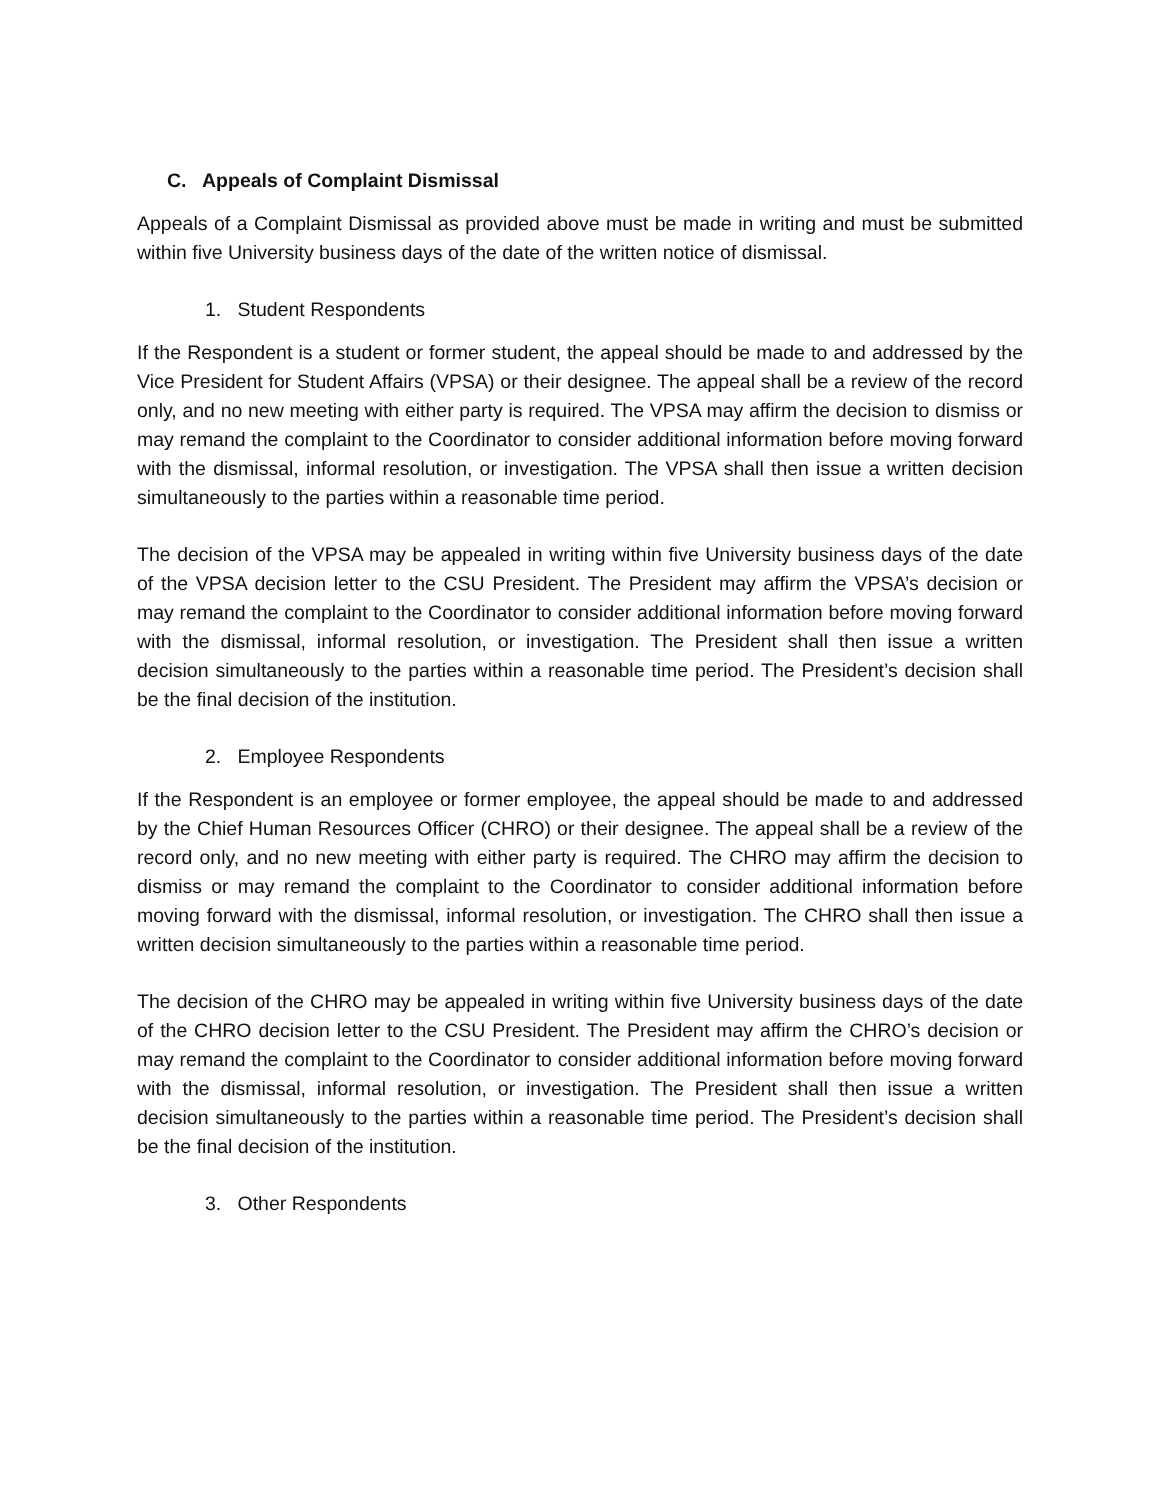C. Appeals of Complaint Dismissal
Appeals of a Complaint Dismissal as provided above must be made in writing and must be submitted within five University business days of the date of the written notice of dismissal.
1. Student Respondents
If the Respondent is a student or former student, the appeal should be made to and addressed by the Vice President for Student Affairs (VPSA) or their designee. The appeal shall be a review of the record only, and no new meeting with either party is required. The VPSA may affirm the decision to dismiss or may remand the complaint to the Coordinator to consider additional information before moving forward with the dismissal, informal resolution, or investigation. The VPSA shall then issue a written decision simultaneously to the parties within a reasonable time period.
The decision of the VPSA may be appealed in writing within five University business days of the date of the VPSA decision letter to the CSU President. The President may affirm the VPSA’s decision or may remand the complaint to the Coordinator to consider additional information before moving forward with the dismissal, informal resolution, or investigation. The President shall then issue a written decision simultaneously to the parties within a reasonable time period. The President’s decision shall be the final decision of the institution.
2. Employee Respondents
If the Respondent is an employee or former employee, the appeal should be made to and addressed by the Chief Human Resources Officer (CHRO) or their designee. The appeal shall be a review of the record only, and no new meeting with either party is required. The CHRO may affirm the decision to dismiss or may remand the complaint to the Coordinator to consider additional information before moving forward with the dismissal, informal resolution, or investigation. The CHRO shall then issue a written decision simultaneously to the parties within a reasonable time period.
The decision of the CHRO may be appealed in writing within five University business days of the date of the CHRO decision letter to the CSU President. The President may affirm the CHRO’s decision or may remand the complaint to the Coordinator to consider additional information before moving forward with the dismissal, informal resolution, or investigation. The President shall then issue a written decision simultaneously to the parties within a reasonable time period. The President’s decision shall be the final decision of the institution.
3. Other Respondents